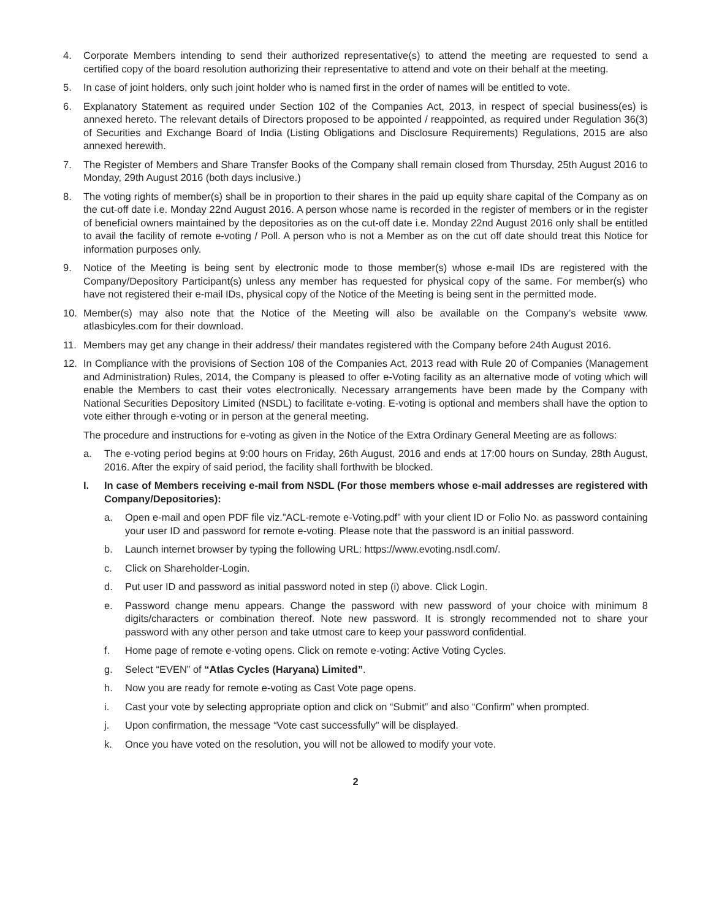4. Corporate Members intending to send their authorized representative(s) to attend the meeting are requested to send a certified copy of the board resolution authorizing their representative to attend and vote on their behalf at the meeting.
5. In case of joint holders, only such joint holder who is named first in the order of names will be entitled to vote.
6. Explanatory Statement as required under Section 102 of the Companies Act, 2013, in respect of special business(es) is annexed hereto. The relevant details of Directors proposed to be appointed / reappointed, as required under Regulation 36(3) of Securities and Exchange Board of India (Listing Obligations and Disclosure Requirements) Regulations, 2015 are also annexed herewith.
7. The Register of Members and Share Transfer Books of the Company shall remain closed from Thursday, 25th August 2016 to Monday, 29th August 2016 (both days inclusive.)
8. The voting rights of member(s) shall be in proportion to their shares in the paid up equity share capital of the Company as on the cut-off date i.e. Monday 22nd August 2016. A person whose name is recorded in the register of members or in the register of beneficial owners maintained by the depositories as on the cut-off date i.e. Monday 22nd August 2016 only shall be entitled to avail the facility of remote e-voting / Poll. A person who is not a Member as on the cut off date should treat this Notice for information purposes only.
9. Notice of the Meeting is being sent by electronic mode to those member(s) whose e-mail IDs are registered with the Company/Depository Participant(s) unless any member has requested for physical copy of the same. For member(s) who have not registered their e-mail IDs, physical copy of the Notice of the Meeting is being sent in the permitted mode.
10. Member(s) may also note that the Notice of the Meeting will also be available on the Company’s website www. atlasbicyles.com for their download.
11. Members may get any change in their address/ their mandates registered with the Company before 24th August 2016.
12. In Compliance with the provisions of Section 108 of the Companies Act, 2013 read with Rule 20 of Companies (Management and Administration) Rules, 2014, the Company is pleased to offer e-Voting facility as an alternative mode of voting which will enable the Members to cast their votes electronically. Necessary arrangements have been made by the Company with National Securities Depository Limited (NSDL) to facilitate e-voting. E-voting is optional and members shall have the option to vote either through e-voting or in person at the general meeting.
The procedure and instructions for e-voting as given in the Notice of the Extra Ordinary General Meeting are as follows:
a. The e-voting period begins at 9:00 hours on Friday, 26th August, 2016 and ends at 17:00 hours on Sunday, 28th August, 2016. After the expiry of said period, the facility shall forthwith be blocked.
I. In case of Members receiving e-mail from NSDL (For those members whose e-mail addresses are registered with Company/Depositories):
a. Open e-mail and open PDF file viz.”ACL-remote e-Voting.pdf” with your client ID or Folio No. as password containing your user ID and password for remote e-voting. Please note that the password is an initial password.
b. Launch internet browser by typing the following URL: https://www.evoting.nsdl.com/.
c. Click on Shareholder-Login.
d. Put user ID and password as initial password noted in step (i) above. Click Login.
e. Password change menu appears. Change the password with new password of your choice with minimum 8 digits/characters or combination thereof. Note new password. It is strongly recommended not to share your password with any other person and take utmost care to keep your password confidential.
f. Home page of remote e-voting opens. Click on remote e-voting: Active Voting Cycles.
g. Select “EVEN” of “Atlas Cycles (Haryana) Limited”.
h. Now you are ready for remote e-voting as Cast Vote page opens.
i. Cast your vote by selecting appropriate option and click on “Submit” and also “Confirm” when prompted.
j. Upon confirmation, the message “Vote cast successfully” will be displayed.
k. Once you have voted on the resolution, you will not be allowed to modify your vote.
2